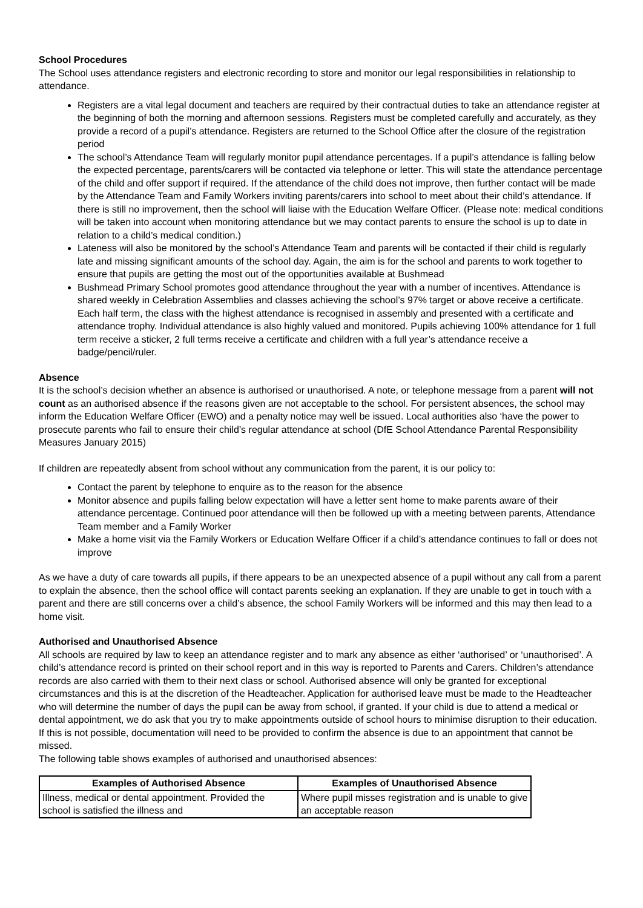School Procedures
The School uses attendance registers and electronic recording to store and monitor our legal responsibilities in relationship to attendance.
Registers are a vital legal document and teachers are required by their contractual duties to take an attendance register at the beginning of both the morning and afternoon sessions. Registers must be completed carefully and accurately, as they provide a record of a pupil’s attendance. Registers are returned to the School Office after the closure of the registration period
The school’s Attendance Team will regularly monitor pupil attendance percentages. If a pupil’s attendance is falling below the expected percentage, parents/carers will be contacted via telephone or letter. This will state the attendance percentage of the child and offer support if required. If the attendance of the child does not improve, then further contact will be made by the Attendance Team and Family Workers inviting parents/carers into school to meet about their child’s attendance. If there is still no improvement, then the school will liaise with the Education Welfare Officer. (Please note: medical conditions will be taken into account when monitoring attendance but we may contact parents to ensure the school is up to date in relation to a child’s medical condition.)
Lateness will also be monitored by the school’s Attendance Team and parents will be contacted if their child is regularly late and missing significant amounts of the school day. Again, the aim is for the school and parents to work together to ensure that pupils are getting the most out of the opportunities available at Bushmead
Bushmead Primary School promotes good attendance throughout the year with a number of incentives. Attendance is shared weekly in Celebration Assemblies and classes achieving the school’s 97% target or above receive a certificate. Each half term, the class with the highest attendance is recognised in assembly and presented with a certificate and attendance trophy. Individual attendance is also highly valued and monitored. Pupils achieving 100% attendance for 1 full term receive a sticker, 2 full terms receive a certificate and children with a full year’s attendance receive a badge/pencil/ruler.
Absence
It is the school’s decision whether an absence is authorised or unauthorised. A note, or telephone message from a parent will not count as an authorised absence if the reasons given are not acceptable to the school. For persistent absences, the school may inform the Education Welfare Officer (EWO) and a penalty notice may well be issued. Local authorities also ‘have the power to prosecute parents who fail to ensure their child’s regular attendance at school (DfE School Attendance Parental Responsibility Measures January 2015)
If children are repeatedly absent from school without any communication from the parent, it is our policy to:
Contact the parent by telephone to enquire as to the reason for the absence
Monitor absence and pupils falling below expectation will have a letter sent home to make parents aware of their attendance percentage. Continued poor attendance will then be followed up with a meeting between parents, Attendance Team member and a Family Worker
Make a home visit via the Family Workers or Education Welfare Officer if a child’s attendance continues to fall or does not improve
As we have a duty of care towards all pupils, if there appears to be an unexpected absence of a pupil without any call from a parent to explain the absence, then the school office will contact parents seeking an explanation. If they are unable to get in touch with a parent and there are still concerns over a child’s absence, the school Family Workers will be informed and this may then lead to a home visit.
Authorised and Unauthorised Absence
All schools are required by law to keep an attendance register and to mark any absence as either ‘authorised’ or ‘unauthorised’. A child’s attendance record is printed on their school report and in this way is reported to Parents and Carers. Children’s attendance records are also carried with them to their next class or school. Authorised absence will only be granted for exceptional circumstances and this is at the discretion of the Headteacher. Application for authorised leave must be made to the Headteacher who will determine the number of days the pupil can be away from school, if granted. If your child is due to attend a medical or dental appointment, we do ask that you try to make appointments outside of school hours to minimise disruption to their education. If this is not possible, documentation will need to be provided to confirm the absence is due to an appointment that cannot be missed.
The following table shows examples of authorised and unauthorised absences:
| Examples of Authorised Absence | Examples of Unauthorised Absence |
| --- | --- |
| Illness, medical or dental appointment. Provided the school is satisfied the illness and | Where pupil misses registration and is unable to give an acceptable reason |